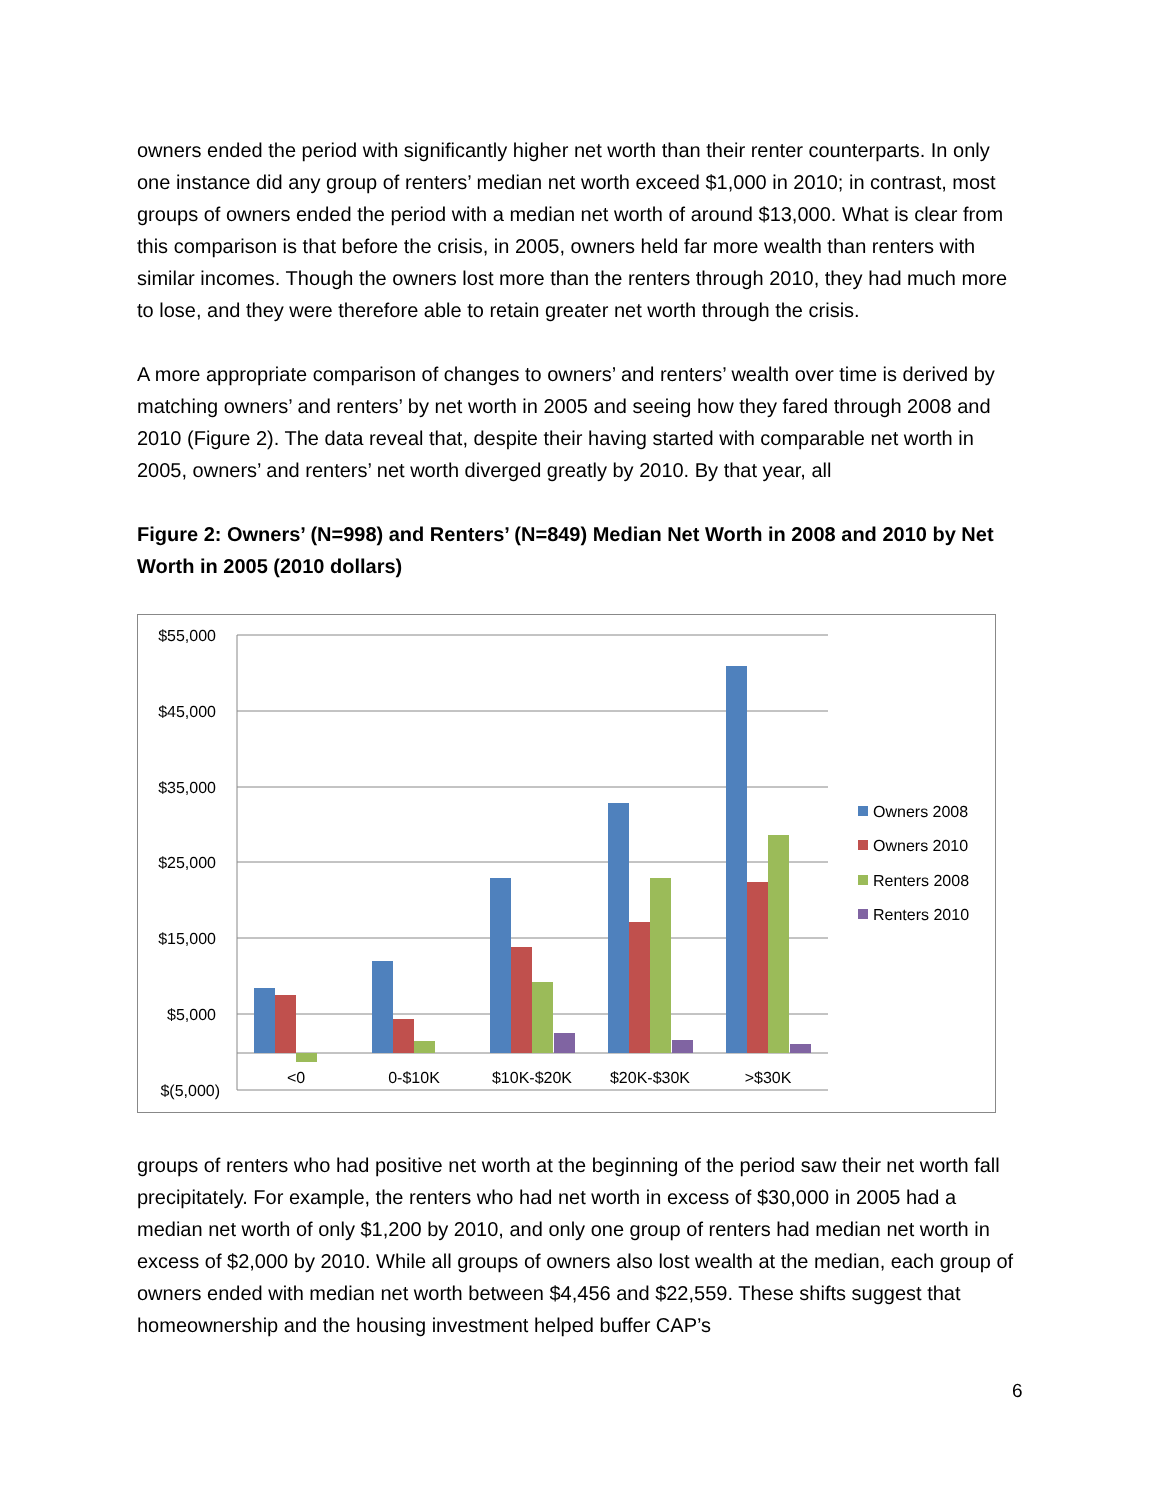owners ended the period with significantly higher net worth than their renter counterparts. In only one instance did any group of renters’ median net worth exceed $1,000 in 2010; in contrast, most groups of owners ended the period with a median net worth of around $13,000. What is clear from this comparison is that before the crisis, in 2005, owners held far more wealth than renters with similar incomes. Though the owners lost more than the renters through 2010, they had much more to lose, and they were therefore able to retain greater net worth through the crisis.
A more appropriate comparison of changes to owners’ and renters’ wealth over time is derived by matching owners’ and renters’ by net worth in 2005 and seeing how they fared through 2008 and 2010 (Figure 2). The data reveal that, despite their having started with comparable net worth in 2005, owners’ and renters’ net worth diverged greatly by 2010. By that year, all
Figure 2: Owners’ (N=998) and Renters’ (N=849) Median Net Worth in 2008 and 2010 by Net Worth in 2005 (2010 dollars)
$55,000
$45,000
$35,000
$25,000
$15,000
$5,000
$(5,000)
<0
0-$10K
$10K-$20K
$20K-$30K
>$30K
Owners 2008
Owners 2010
Renters 2008
Renters 2010
groups of renters who had positive net worth at the beginning of the period saw their net worth fall precipitately. For example, the renters who had net worth in excess of $30,000 in 2005 had a median net worth of only $1,200 by 2010, and only one group of renters had median net worth in excess of $2,000 by 2010. While all groups of owners also lost wealth at the median, each group of owners ended with median net worth between $4,456 and $22,559. These shifts suggest that homeownership and the housing investment helped buffer CAP’s
6